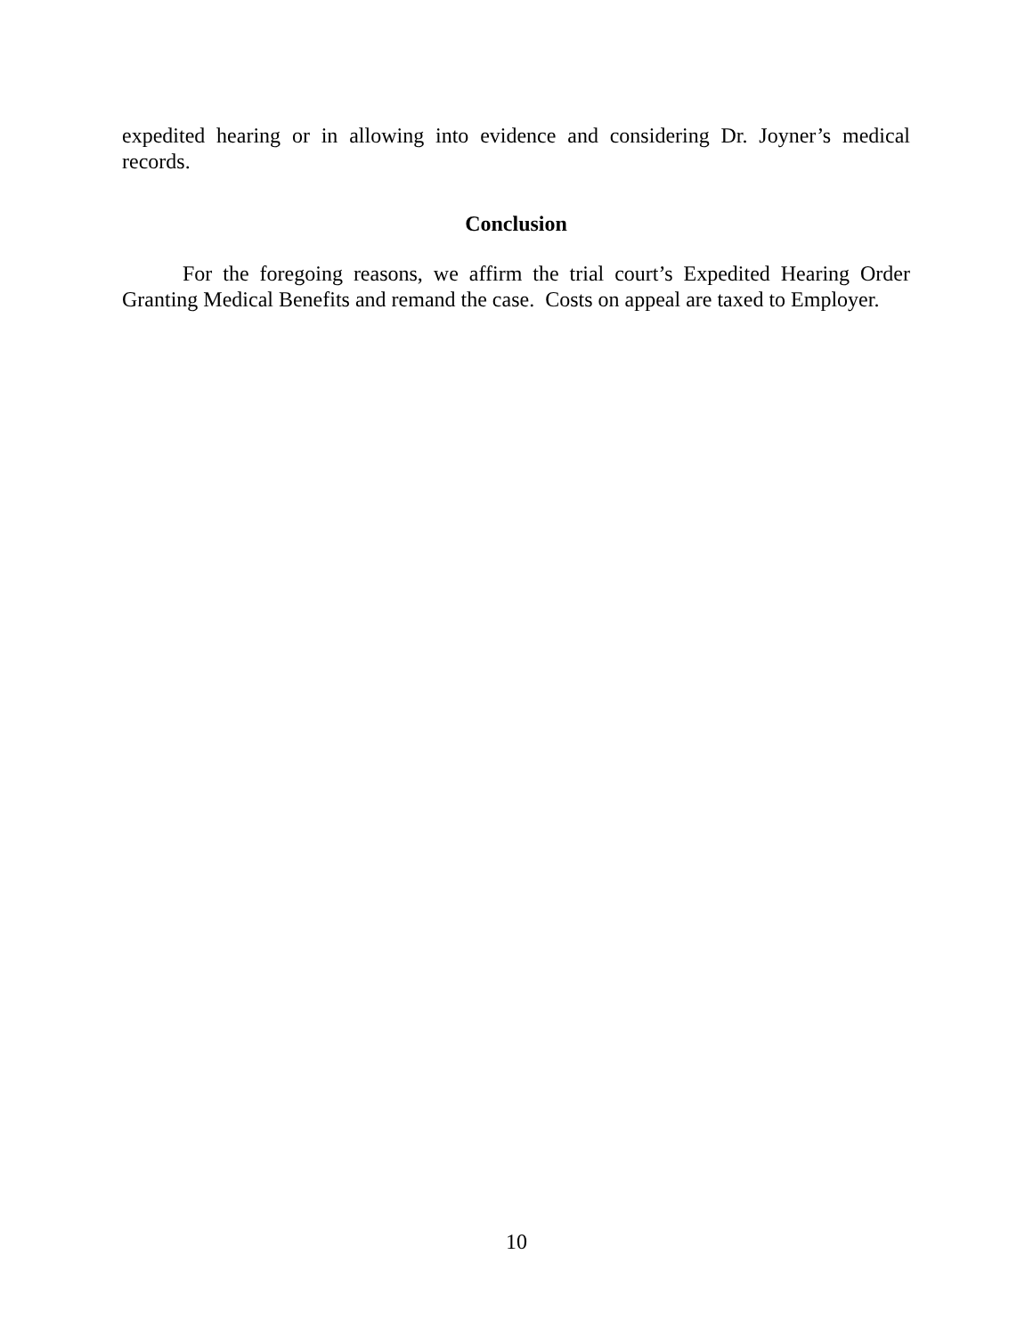expedited hearing or in allowing into evidence and considering Dr. Joyner’s medical records.
Conclusion
For the foregoing reasons, we affirm the trial court’s Expedited Hearing Order Granting Medical Benefits and remand the case. Costs on appeal are taxed to Employer.
10